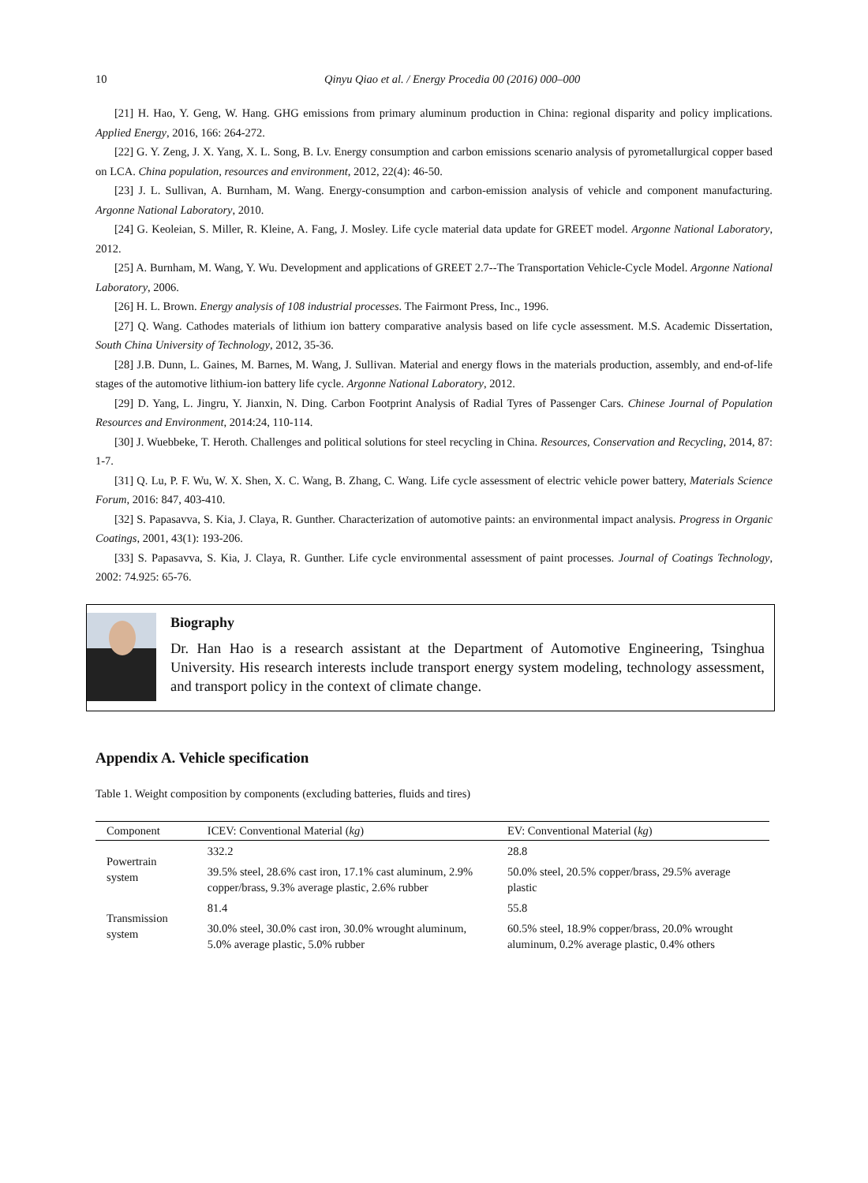10 Qinyu Qiao et al. / Energy Procedia 00 (2016) 000–000
[21] H. Hao, Y. Geng, W. Hang. GHG emissions from primary aluminum production in China: regional disparity and policy implications. Applied Energy, 2016, 166: 264-272.
[22] G. Y. Zeng, J. X. Yang, X. L. Song, B. Lv. Energy consumption and carbon emissions scenario analysis of pyrometallurgical copper based on LCA. China population, resources and environment, 2012, 22(4): 46-50.
[23] J. L. Sullivan, A. Burnham, M. Wang. Energy-consumption and carbon-emission analysis of vehicle and component manufacturing. Argonne National Laboratory, 2010.
[24] G. Keoleian, S. Miller, R. Kleine, A. Fang, J. Mosley. Life cycle material data update for GREET model. Argonne National Laboratory, 2012.
[25] A. Burnham, M. Wang, Y. Wu. Development and applications of GREET 2.7--The Transportation Vehicle-Cycle Model. Argonne National Laboratory, 2006.
[26] H. L. Brown. Energy analysis of 108 industrial processes. The Fairmont Press, Inc., 1996.
[27] Q. Wang. Cathodes materials of lithium ion battery comparative analysis based on life cycle assessment. M.S. Academic Dissertation, South China University of Technology, 2012, 35-36.
[28] J.B. Dunn, L. Gaines, M. Barnes, M. Wang, J. Sullivan. Material and energy flows in the materials production, assembly, and end-of-life stages of the automotive lithium-ion battery life cycle. Argonne National Laboratory, 2012.
[29] D. Yang, L. Jingru, Y. Jianxin, N. Ding. Carbon Footprint Analysis of Radial Tyres of Passenger Cars. Chinese Journal of Population Resources and Environment, 2014:24, 110-114.
[30] J. Wuebbeke, T. Heroth. Challenges and political solutions for steel recycling in China. Resources, Conservation and Recycling, 2014, 87: 1-7.
[31] Q. Lu, P. F. Wu, W. X. Shen, X. C. Wang, B. Zhang, C. Wang. Life cycle assessment of electric vehicle power battery, Materials Science Forum, 2016: 847, 403-410.
[32] S. Papasavva, S. Kia, J. Claya, R. Gunther. Characterization of automotive paints: an environmental impact analysis. Progress in Organic Coatings, 2001, 43(1): 193-206.
[33] S. Papasavva, S. Kia, J. Claya, R. Gunther. Life cycle environmental assessment of paint processes. Journal of Coatings Technology, 2002: 74.925: 65-76.
Biography
Dr. Han Hao is a research assistant at the Department of Automotive Engineering, Tsinghua University. His research interests include transport energy system modeling, technology assessment, and transport policy in the context of climate change.
Appendix A. Vehicle specification
Table 1. Weight composition by components (excluding batteries, fluids and tires)
| Component | ICEV: Conventional Material ( kg ) | EV: Conventional Material ( kg ) |
| --- | --- | --- |
| Powertrain system | 332.2 | 28.8 |
| | 39.5% steel, 28.6% cast iron, 17.1% cast aluminum, 2.9% copper/brass, 9.3% average plastic, 2.6% rubber | 50.0% steel, 20.5% copper/brass, 29.5% average plastic |
| Transmission system | 81.4 | 55.8 |
| | 30.0% steel, 30.0% cast iron, 30.0% wrought aluminum, 5.0% average plastic, 5.0% rubber | 60.5% steel, 18.9% copper/brass, 20.0% wrought aluminum, 0.2% average plastic, 0.4% others |